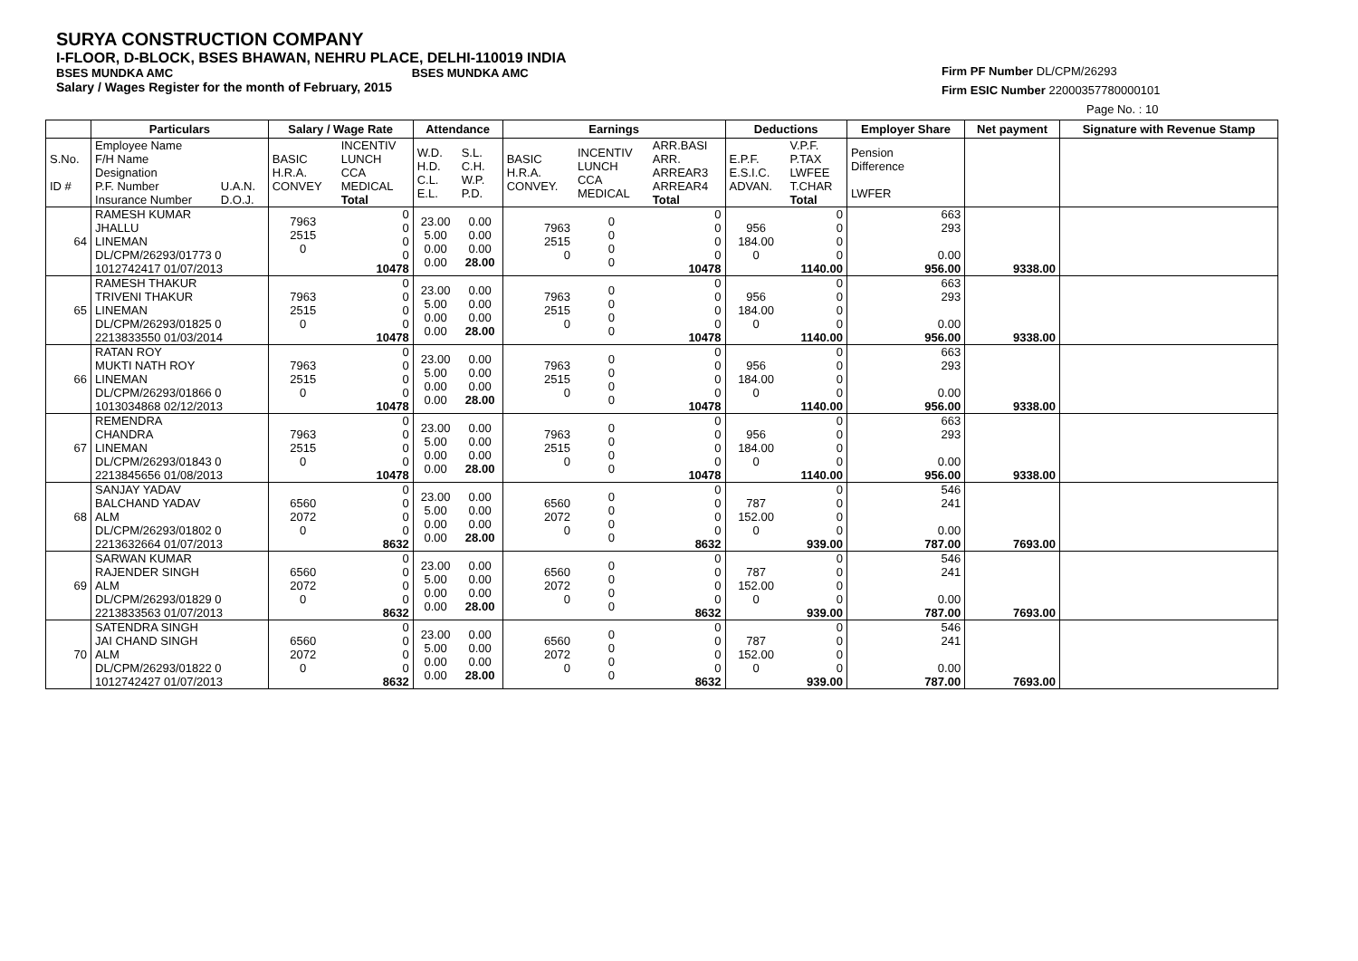SURYA CONSTRUCTION COMPANY
I-FLOOR, D-BLOCK, BSES BHAWAN, NEHRU PLACE, DELHI-110019 INDIA
BSES MUNDKA AMC BSES MUNDKA AMC
Salary / Wages Register for the month of February, 2015
Firm PF Number DL/CPM/26293
Firm ESIC Number 22000357780000101
Page No. : 10
| | Particulars | | Salary / Wage Rate | | Attendance | | Earnings | | | Deductions | | Employer Share | Net payment | Signature with Revenue Stamp |
| --- | --- | --- | --- | --- | --- | --- | --- | --- | --- | --- | --- | --- | --- | --- |
| S.No. ID # | Employee Name F/H Name Designation P.F. Number Insurance Number | U.A.N. D.O.J. | BASIC H.R.A. CONVEY | INCENTIV LUNCH CCA MEDICAL Total | W.D. H.D. C.L. E.L. | S.L. C.H. W.P. P.D. | BASIC H.R.A. CONVEY. | INCENTIV LUNCH CCA MEDICAL | ARR.BASI ARR. ARREAR3 ARREAR4 Total | E.P.F. E.S.I.C. ADVAN. | V.P.F. P.TAX LWFEE T.CHAR Total | Pension Difference LWFER | | |
| 64 | RAMESH KUMAR JHALLU LINEMAN DL/CPM/26293/01773 0 1012742417 01/07/2013 | | 7963 2515 0 | 0 0 0 0 10478 | 23.00 5.00 0.00 0.00 | 0.00 0.00 0.00 28.00 | 7963 2515 0 | 0 0 0 0 | 0 0 0 0 10478 | 956 184.00 0 | 0 0 0 0 1140.00 | 663 293 0.00 956.00 | 9338.00 | |
| 65 | RAMESH THAKUR TRIVENI THAKUR LINEMAN DL/CPM/26293/01825 0 2213833550 01/03/2014 | | 7963 2515 0 | 0 0 0 0 10478 | 23.00 5.00 0.00 0.00 | 0.00 0.00 0.00 28.00 | 7963 2515 0 | 0 0 0 0 | 0 0 0 0 10478 | 956 184.00 0 | 0 0 0 0 1140.00 | 663 293 0.00 956.00 | 9338.00 | |
| 66 | RATAN ROY MUKTI NATH ROY LINEMAN DL/CPM/26293/01866 0 1013034868 02/12/2013 | | 7963 2515 0 | 0 0 0 0 10478 | 23.00 5.00 0.00 0.00 | 0.00 0.00 0.00 28.00 | 7963 2515 0 | 0 0 0 0 | 0 0 0 0 10478 | 956 184.00 0 | 0 0 0 0 1140.00 | 663 293 0.00 956.00 | 9338.00 | |
| 67 | REMENDRA CHANDRA LINEMAN DL/CPM/26293/01843 0 2213845656 01/08/2013 | | 7963 2515 0 | 0 0 0 0 10478 | 23.00 5.00 0.00 0.00 | 0.00 0.00 0.00 28.00 | 7963 2515 0 | 0 0 0 0 | 0 0 0 0 10478 | 956 184.00 0 | 0 0 0 0 1140.00 | 663 293 0.00 956.00 | 9338.00 | |
| 68 | SANJAY YADAV BALCHAND YADAV ALM DL/CPM/26293/01802 0 2213632664 01/07/2013 | | 6560 2072 0 | 0 0 0 0 8632 | 23.00 5.00 0.00 0.00 | 0.00 0.00 0.00 28.00 | 6560 2072 0 | 0 0 0 0 | 0 0 0 0 8632 | 787 152.00 0 | 0 0 0 0 939.00 | 546 241 0.00 787.00 | 7693.00 | |
| 69 | SARWAN KUMAR RAJENDER SINGH ALM DL/CPM/26293/01829 0 2213833563 01/07/2013 | | 6560 2072 0 | 0 0 0 0 8632 | 23.00 5.00 0.00 0.00 | 0.00 0.00 0.00 28.00 | 6560 2072 0 | 0 0 0 0 | 0 0 0 0 8632 | 787 152.00 0 | 0 0 0 0 939.00 | 546 241 0.00 787.00 | 7693.00 | |
| 70 | SATENDRA SINGH JAI CHAND SINGH ALM DL/CPM/26293/01822 0 1012742427 01/07/2013 | | 6560 2072 0 | 0 0 0 0 8632 | 23.00 5.00 0.00 0.00 | 0.00 0.00 0.00 28.00 | 6560 2072 0 | 0 0 0 0 | 0 0 0 0 8632 | 787 152.00 0 | 0 0 0 0 939.00 | 546 241 0.00 787.00 | 7693.00 | |